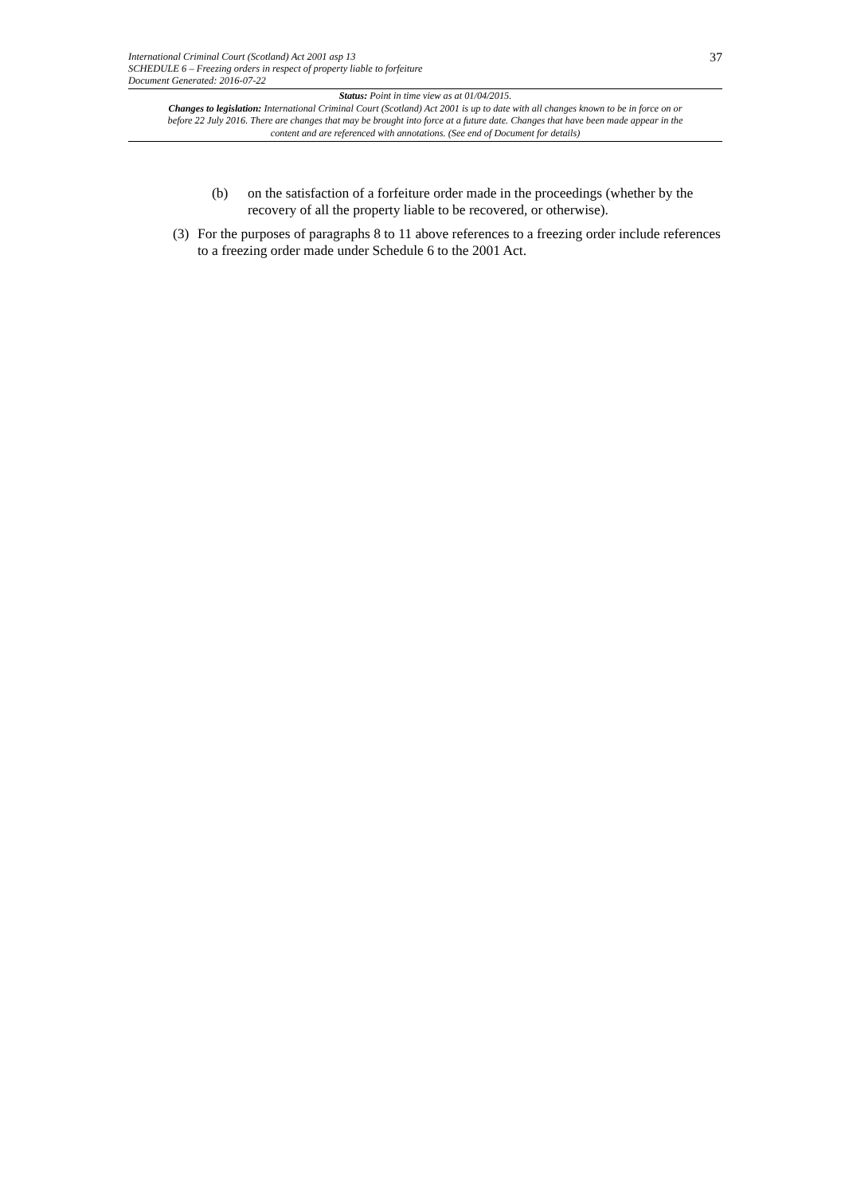International Criminal Court (Scotland) Act 2001 asp 13
SCHEDULE 6 – Freezing orders in respect of property liable to forfeiture
Document Generated: 2016-07-22
37
Status: Point in time view as at 01/04/2015.
Changes to legislation: International Criminal Court (Scotland) Act 2001 is up to date with all changes known to be in force on or before 22 July 2016. There are changes that may be brought into force at a future date. Changes that have been made appear in the content and are referenced with annotations. (See end of Document for details)
(b) on the satisfaction of a forfeiture order made in the proceedings (whether by the recovery of all the property liable to be recovered, or otherwise).
(3) For the purposes of paragraphs 8 to 11 above references to a freezing order include references to a freezing order made under Schedule 6 to the 2001 Act.